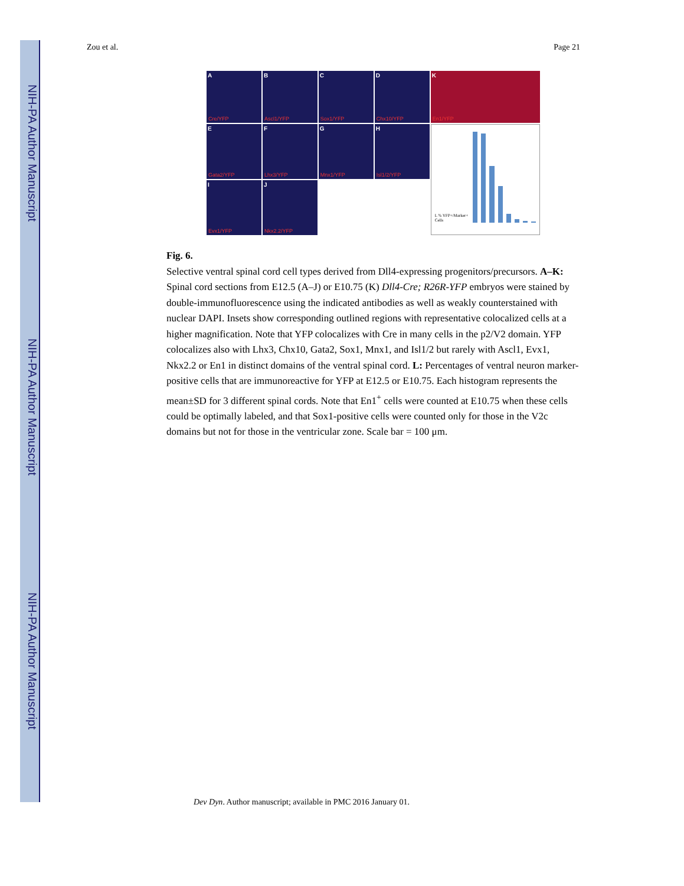NIH-PA Author Manuscript
NIH-PA Author Manuscript
NIH-PA Author Manuscript
Zou et al. Page 21
A
Cre/YFP
B
Ascl1/YFP
C
Sox1/YFP
D
Chx10/YFP
K
En1/YFP
E
Gata2/YFP
F
Lhx3/YFP
G
Mnx1/YFP
L % YFP+/Marker+ Cells
H
Isl1/2/YFP
I
Evx1/YFP
J
Nkx2.2/YFP
Fig. 6.
Selective ventral spinal cord cell types derived from Dll4-expressing progenitors/precursors. A–K: Spinal cord sections from E12.5 (A–J) or E10.75 (K) Dll4-Cre; R26R-YFP embryos were stained by double-immunofluorescence using the indicated antibodies as well as weakly counterstained with nuclear DAPI. Insets show corresponding outlined regions with representative colocalized cells at a higher magnification. Note that YFP colocalizes with Cre in many cells in the p2/V2 domain. YFP colocalizes also with Lhx3, Chx10, Gata2, Sox1, Mnx1, and Isl1/2 but rarely with Ascl1, Evx1, Nkx2.2 or En1 in distinct domains of the ventral spinal cord. L: Percentages of ventral neuron marker-positive cells that are immunoreactive for YFP at E12.5 or E10.75. Each histogram represents the mean±SD for 3 different spinal cords. Note that En1<sup>+</sup> cells were counted at E10.75 when these cells could be optimally labeled, and that Sox1-positive cells were counted only for those in the V2c domains but not for those in the ventricular zone. Scale bar = 100 μm.
Dev Dyn. Author manuscript; available in PMC 2016 January 01.